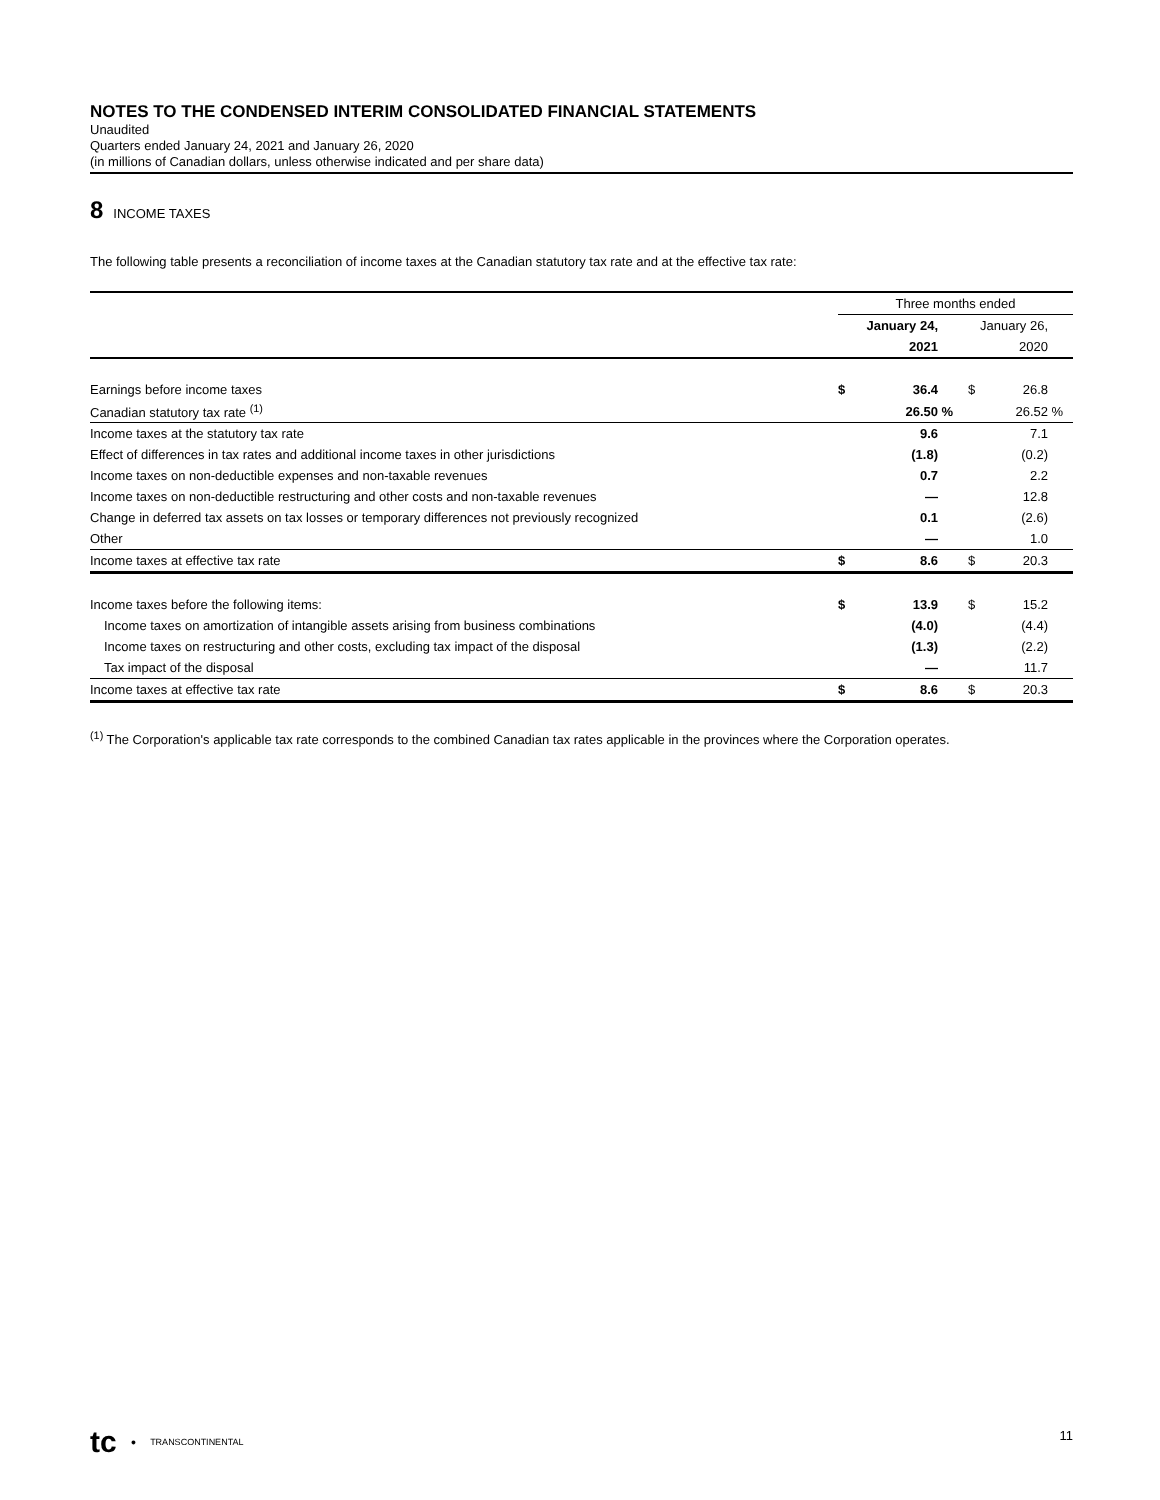NOTES TO THE CONDENSED INTERIM CONSOLIDATED FINANCIAL STATEMENTS
Unaudited
Quarters ended January 24, 2021 and January 26, 2020
(in millions of Canadian dollars, unless otherwise indicated and per share data)
8 INCOME TAXES
The following table presents a reconciliation of income taxes at the Canadian statutory tax rate and at the effective tax rate:
| | Three months ended | | | | | |
| | January 24, | | | January 26, | | |
| | 2021 | | | 2020 | | |
| Earnings before income taxes | $ | 36.4 | | $ | 26.8 | |
| Canadian statutory tax rate <sup>(1)</sup> | | 26.50 | % | | 26.52 | % |
| Income taxes at the statutory tax rate | | 9.6 | | | 7.1 | |
| Effect of differences in tax rates and additional income taxes in other jurisdictions | | (1.8) | | | (0.2) | |
| Income taxes on non-deductible expenses and non-taxable revenues | | 0.7 | | | 2.2 | |
| Income taxes on non-deductible restructuring and other costs and non-taxable revenues | | — | | | 12.8 | |
| Change in deferred tax assets on tax losses or temporary differences not previously recognized | | 0.1 | | | (2.6) | |
| Other | | — | | | 1.0 | |
| Income taxes at effective tax rate | $ | 8.6 | | $ | 20.3 | |
| Income taxes before the following items: | $ | 13.9 | | $ | 15.2 | |
| Income taxes on amortization of intangible assets arising from business combinations | | (4.0) | | | (4.4) | |
| Income taxes on restructuring and other costs, excluding tax impact of the disposal | | (1.3) | | | (2.2) | |
| Tax impact of the disposal | | — | | | 11.7 | |
| Income taxes at effective tax rate | $ | 8.6 | | $ | 20.3 | |
<sup>(1)</sup> The Corporation's applicable tax rate corresponds to the combined Canadian tax rates applicable in the provinces where the Corporation operates.
tc ● TRANSCONTINENTAL 11